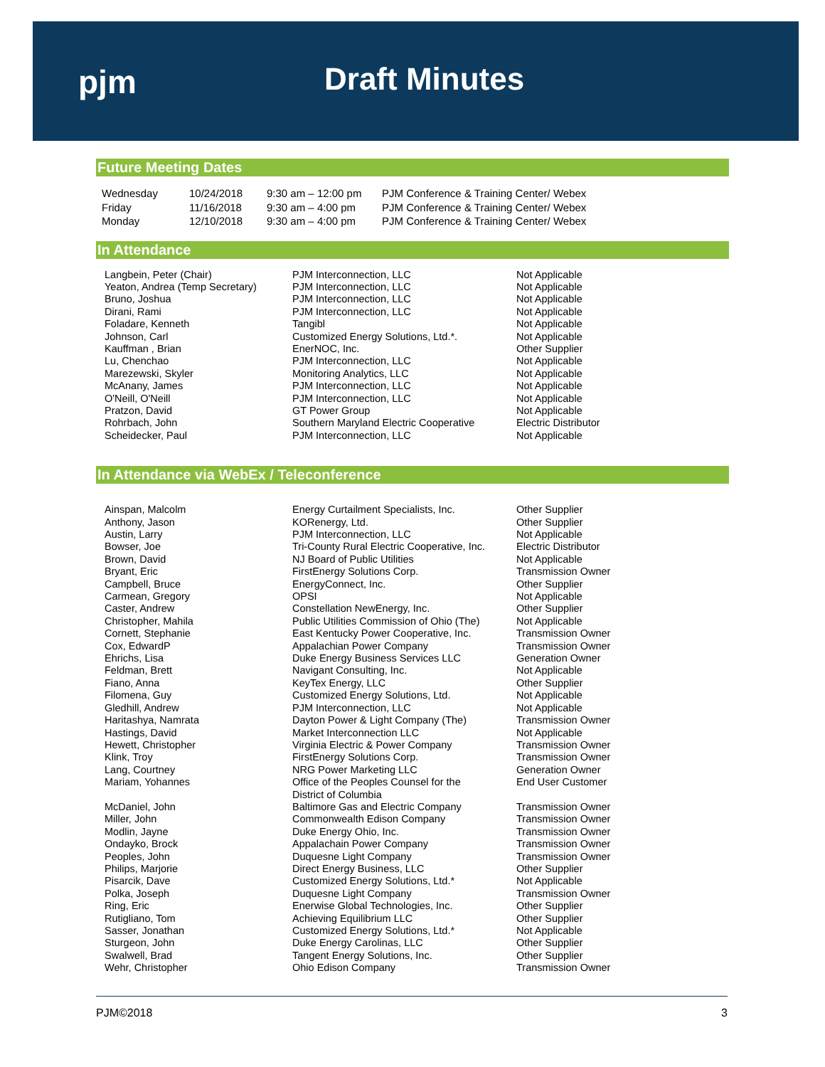pjm Draft Minutes
Future Meeting Dates
| Wednesday | 10/24/2018 | 9:30 am – 12:00 pm | PJM Conference & Training Center/ Webex |
| Friday | 11/16/2018 | 9:30 am – 4:00 pm | PJM Conference & Training Center/ Webex |
| Monday | 12/10/2018 | 9:30 am – 4:00 pm | PJM Conference & Training Center/ Webex |
In Attendance
| Langbein, Peter (Chair) | PJM Interconnection, LLC | Not Applicable |
| Yeaton, Andrea (Temp Secretary) | PJM Interconnection, LLC | Not Applicable |
| Bruno, Joshua | PJM Interconnection, LLC | Not Applicable |
| Dirani, Rami | PJM Interconnection, LLC | Not Applicable |
| Foladare, Kenneth | Tangibl | Not Applicable |
| Johnson, Carl | Customized Energy Solutions, Ltd.*. | Not Applicable |
| Kauffman , Brian | EnerNOC, Inc. | Other Supplier |
| Lu, Chenchao | PJM Interconnection, LLC | Not Applicable |
| Marezewski, Skyler | Monitoring Analytics, LLC | Not Applicable |
| McAnany, James | PJM Interconnection, LLC | Not Applicable |
| O'Neill, O'Neill | PJM Interconnection, LLC | Not Applicable |
| Pratzon, David | GT Power Group | Not Applicable |
| Rohrbach, John | Southern Maryland Electric Cooperative | Electric Distributor |
| Scheidecker, Paul | PJM Interconnection, LLC | Not Applicable |
In Attendance via WebEx / Teleconference
| Ainspan, Malcolm | Energy Curtailment Specialists, Inc. | Other Supplier |
| Anthony, Jason | KORenergy, Ltd. | Other Supplier |
| Austin, Larry | PJM Interconnection, LLC | Not Applicable |
| Bowser, Joe | Tri-County Rural Electric Cooperative, Inc. | Electric Distributor |
| Brown, David | NJ Board of Public Utilities | Not Applicable |
| Bryant, Eric | FirstEnergy Solutions Corp. | Transmission Owner |
| Campbell, Bruce | EnergyConnect, Inc. | Other Supplier |
| Carmean, Gregory | OPSI | Not Applicable |
| Caster, Andrew | Constellation NewEnergy, Inc. | Other Supplier |
| Christopher, Mahila | Public Utilities Commission of Ohio (The) | Not Applicable |
| Cornett, Stephanie | East Kentucky Power Cooperative, Inc. | Transmission Owner |
| Cox, EdwardP | Appalachian Power Company | Transmission Owner |
| Ehrichs, Lisa | Duke Energy Business Services LLC | Generation Owner |
| Feldman, Brett | Navigant Consulting, Inc. | Not Applicable |
| Fiano, Anna | KeyTex Energy, LLC | Other Supplier |
| Filomena, Guy | Customized Energy Solutions, Ltd. | Not Applicable |
| Gledhill, Andrew | PJM Interconnection, LLC | Not Applicable |
| Haritashya, Namrata | Dayton Power & Light Company (The) | Transmission Owner |
| Hastings, David | Market Interconnection LLC | Not Applicable |
| Hewett, Christopher | Virginia Electric & Power Company | Transmission Owner |
| Klink, Troy | FirstEnergy Solutions Corp. | Transmission Owner |
| Lang, Courtney | NRG Power Marketing LLC | Generation Owner |
| Mariam, Yohannes | Office of the Peoples Counsel for the District of Columbia | End User Customer |
| McDaniel, John | Baltimore Gas and Electric Company | Transmission Owner |
| Miller, John | Commonwealth Edison Company | Transmission Owner |
| Modlin, Jayne | Duke Energy Ohio, Inc. | Transmission Owner |
| Ondayko, Brock | Appalachain Power Company | Transmission Owner |
| Peoples, John | Duquesne Light Company | Transmission Owner |
| Philips, Marjorie | Direct Energy Business, LLC | Other Supplier |
| Pisarcik, Dave | Customized Energy Solutions, Ltd.* | Not Applicable |
| Polka, Joseph | Duquesne Light Company | Transmission Owner |
| Ring, Eric | Enerwise Global Technologies, Inc. | Other Supplier |
| Rutigliano, Tom | Achieving Equilibrium LLC | Other Supplier |
| Sasser, Jonathan | Customized Energy Solutions, Ltd.* | Not Applicable |
| Sturgeon, John | Duke Energy Carolinas, LLC | Other Supplier |
| Swalwell, Brad | Tangent Energy Solutions, Inc. | Other Supplier |
| Wehr, Christopher | Ohio Edison Company | Transmission Owner |
PJM©2018 3